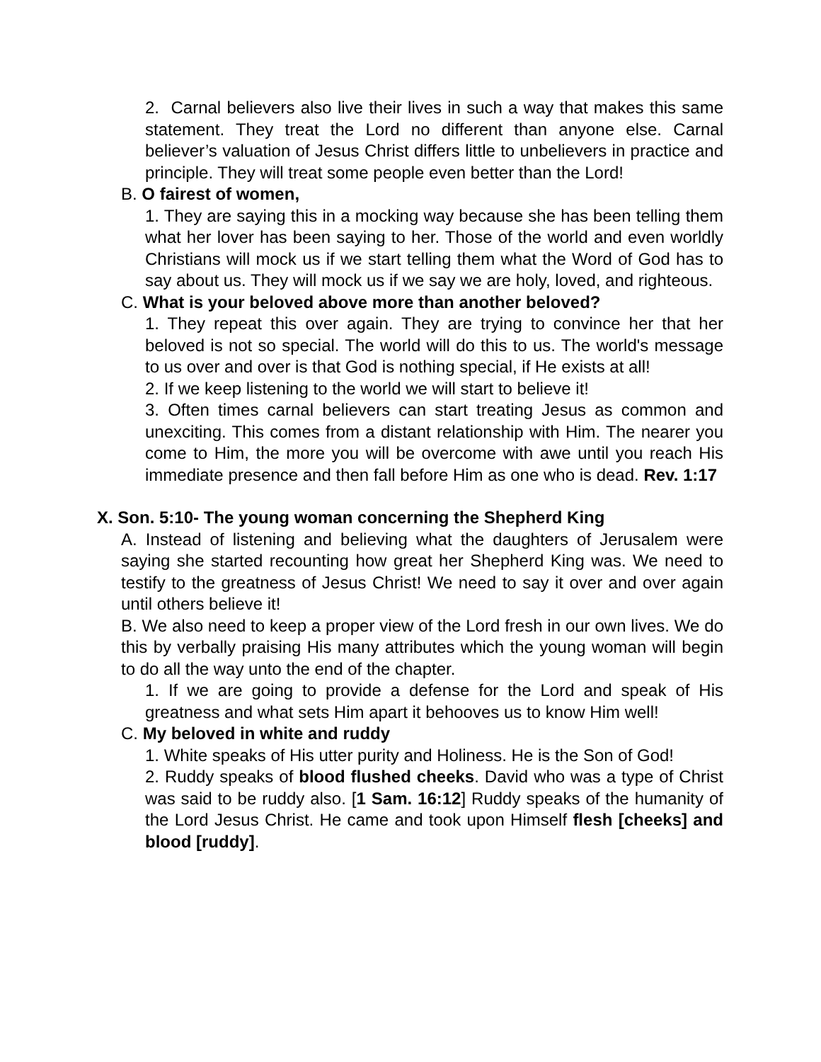2. Carnal believers also live their lives in such a way that makes this same statement. They treat the Lord no different than anyone else. Carnal believer’s valuation of Jesus Christ differs little to unbelievers in practice and principle. They will treat some people even better than the Lord!
B. O fairest of women,
1. They are saying this in a mocking way because she has been telling them what her lover has been saying to her. Those of the world and even worldly Christians will mock us if we start telling them what the Word of God has to say about us. They will mock us if we say we are holy, loved, and righteous.
C. What is your beloved above more than another beloved?
1. They repeat this over again. They are trying to convince her that her beloved is not so special. The world will do this to us. The world's message to us over and over is that God is nothing special, if He exists at all!
2. If we keep listening to the world we will start to believe it!
3. Often times carnal believers can start treating Jesus as common and unexciting. This comes from a distant relationship with Him. The nearer you come to Him, the more you will be overcome with awe until you reach His immediate presence and then fall before Him as one who is dead. Rev. 1:17
X. Son. 5:10- The young woman concerning the Shepherd King
A. Instead of listening and believing what the daughters of Jerusalem were saying she started recounting how great her Shepherd King was. We need to testify to the greatness of Jesus Christ! We need to say it over and over again until others believe it!
B. We also need to keep a proper view of the Lord fresh in our own lives. We do this by verbally praising His many attributes which the young woman will begin to do all the way unto the end of the chapter.
1. If we are going to provide a defense for the Lord and speak of His greatness and what sets Him apart it behooves us to know Him well!
C. My beloved in white and ruddy
1. White speaks of His utter purity and Holiness. He is the Son of God!
2. Ruddy speaks of blood flushed cheeks. David who was a type of Christ was said to be ruddy also. [1 Sam. 16:12] Ruddy speaks of the humanity of the Lord Jesus Christ. He came and took upon Himself flesh [cheeks] and blood [ruddy].